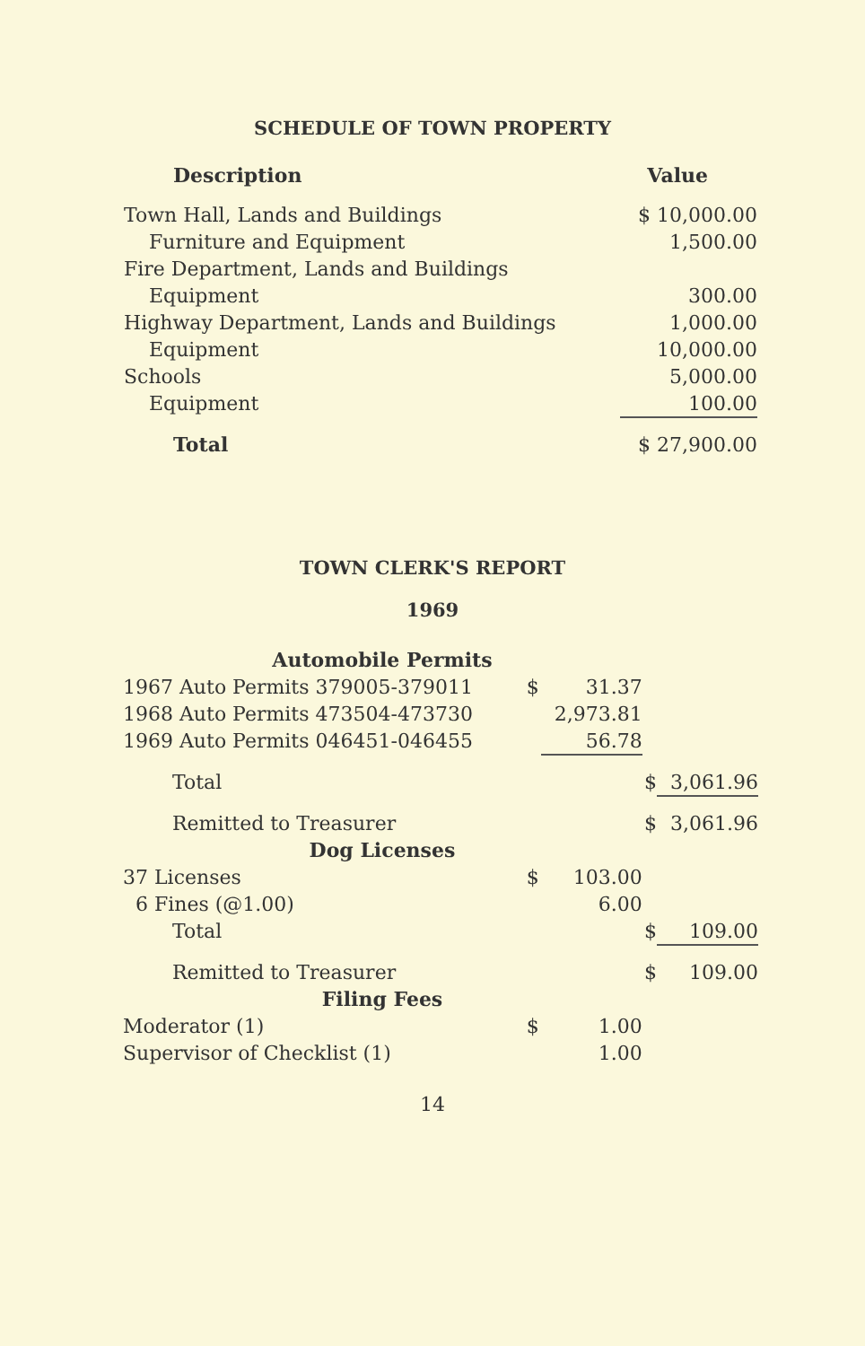SCHEDULE OF TOWN PROPERTY
| Description | Value |
| --- | --- |
| Town Hall, Lands and Buildings | $ 10,000.00 |
| Furniture and Equipment | 1,500.00 |
| Fire Department, Lands and Buildings | |
| Equipment | 300.00 |
| Highway Department, Lands and Buildings | 1,000.00 |
| Equipment | 10,000.00 |
| Schools | 5,000.00 |
| Equipment | 100.00 |
| Total | $ 27,900.00 |
TOWN CLERK'S REPORT
1969
| Automobile Permits | | | | |
| 1967 Auto Permits 379005-379011 | $ | 31.37 | | |
| 1968 Auto Permits 473504-473730 | | 2,973.81 | | |
| 1969 Auto Permits 046451-046455 | | 56.78 | | |
| Total | | | $ | 3,061.96 |
| Remitted to Treasurer | | | $ | 3,061.96 |
| Dog Licenses | | | | |
| 37 Licenses | $ | 103.00 | | |
| 6 Fines (@1.00) | | 6.00 | | |
| Total | | | $ | 109.00 |
| Remitted to Treasurer | | | $ | 109.00 |
| Filing Fees | | | | |
| Moderator (1) | $ | 1.00 | | |
| Supervisor of Checklist (1) | | 1.00 | | |
14